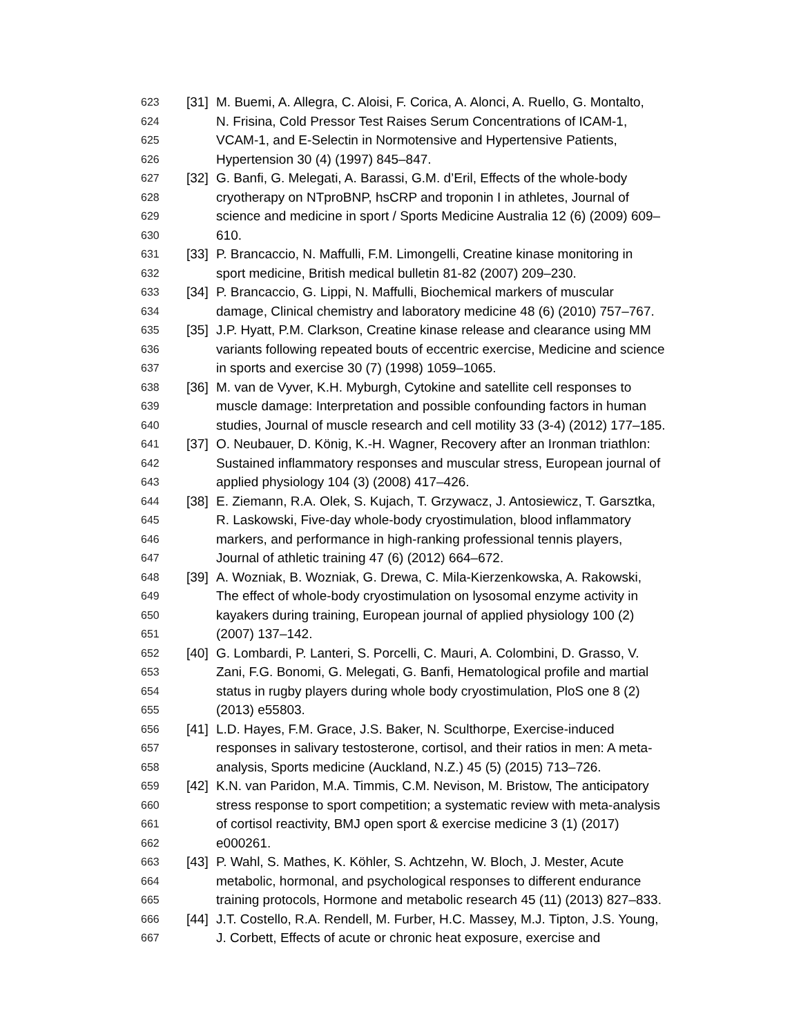623 [31] M. Buemi, A. Allegra, C. Aloisi, F. Corica, A. Alonci, A. Ruello, G. Montalto,
624 N. Frisina, Cold Pressor Test Raises Serum Concentrations of ICAM-1,
625 VCAM-1, and E-Selectin in Normotensive and Hypertensive Patients,
626 Hypertension 30 (4) (1997) 845–847.
627 [32] G. Banfi, G. Melegati, A. Barassi, G.M. d’Eril, Effects of the whole-body
628 cryotherapy on NTproBNP, hsCRP and troponin I in athletes, Journal of
629 science and medicine in sport / Sports Medicine Australia 12 (6) (2009) 609–
630 610.
631 [33] P. Brancaccio, N. Maffulli, F.M. Limongelli, Creatine kinase monitoring in
632 sport medicine, British medical bulletin 81-82 (2007) 209–230.
633 [34] P. Brancaccio, G. Lippi, N. Maffulli, Biochemical markers of muscular
634 damage, Clinical chemistry and laboratory medicine 48 (6) (2010) 757–767.
635 [35] J.P. Hyatt, P.M. Clarkson, Creatine kinase release and clearance using MM
636 variants following repeated bouts of eccentric exercise, Medicine and science
637 in sports and exercise 30 (7) (1998) 1059–1065.
638 [36] M. van de Vyver, K.H. Myburgh, Cytokine and satellite cell responses to
639 muscle damage: Interpretation and possible confounding factors in human
640 studies, Journal of muscle research and cell motility 33 (3-4) (2012) 177–185.
641 [37] O. Neubauer, D. König, K.-H. Wagner, Recovery after an Ironman triathlon:
642 Sustained inflammatory responses and muscular stress, European journal of
643 applied physiology 104 (3) (2008) 417–426.
644 [38] E. Ziemann, R.A. Olek, S. Kujach, T. Grzywacz, J. Antosiewicz, T. Garsztka,
645 R. Laskowski, Five-day whole-body cryostimulation, blood inflammatory
646 markers, and performance in high-ranking professional tennis players,
647 Journal of athletic training 47 (6) (2012) 664–672.
648 [39] A. Wozniak, B. Wozniak, G. Drewa, C. Mila-Kierzenkowska, A. Rakowski,
649 The effect of whole-body cryostimulation on lysosomal enzyme activity in
650 kayakers during training, European journal of applied physiology 100 (2)
651 (2007) 137–142.
652 [40] G. Lombardi, P. Lanteri, S. Porcelli, C. Mauri, A. Colombini, D. Grasso, V.
653 Zani, F.G. Bonomi, G. Melegati, G. Banfi, Hematological profile and martial
654 status in rugby players during whole body cryostimulation, PloS one 8 (2)
655 (2013) e55803.
656 [41] L.D. Hayes, F.M. Grace, J.S. Baker, N. Sculthorpe, Exercise-induced
657 responses in salivary testosterone, cortisol, and their ratios in men: A meta-
658 analysis, Sports medicine (Auckland, N.Z.) 45 (5) (2015) 713–726.
659 [42] K.N. van Paridon, M.A. Timmis, C.M. Nevison, M. Bristow, The anticipatory
660 stress response to sport competition; a systematic review with meta-analysis
661 of cortisol reactivity, BMJ open sport & exercise medicine 3 (1) (2017)
662 e000261.
663 [43] P. Wahl, S. Mathes, K. Köhler, S. Achtzehn, W. Bloch, J. Mester, Acute
664 metabolic, hormonal, and psychological responses to different endurance
665 training protocols, Hormone and metabolic research 45 (11) (2013) 827–833.
666 [44] J.T. Costello, R.A. Rendell, M. Furber, H.C. Massey, M.J. Tipton, J.S. Young,
667 J. Corbett, Effects of acute or chronic heat exposure, exercise and